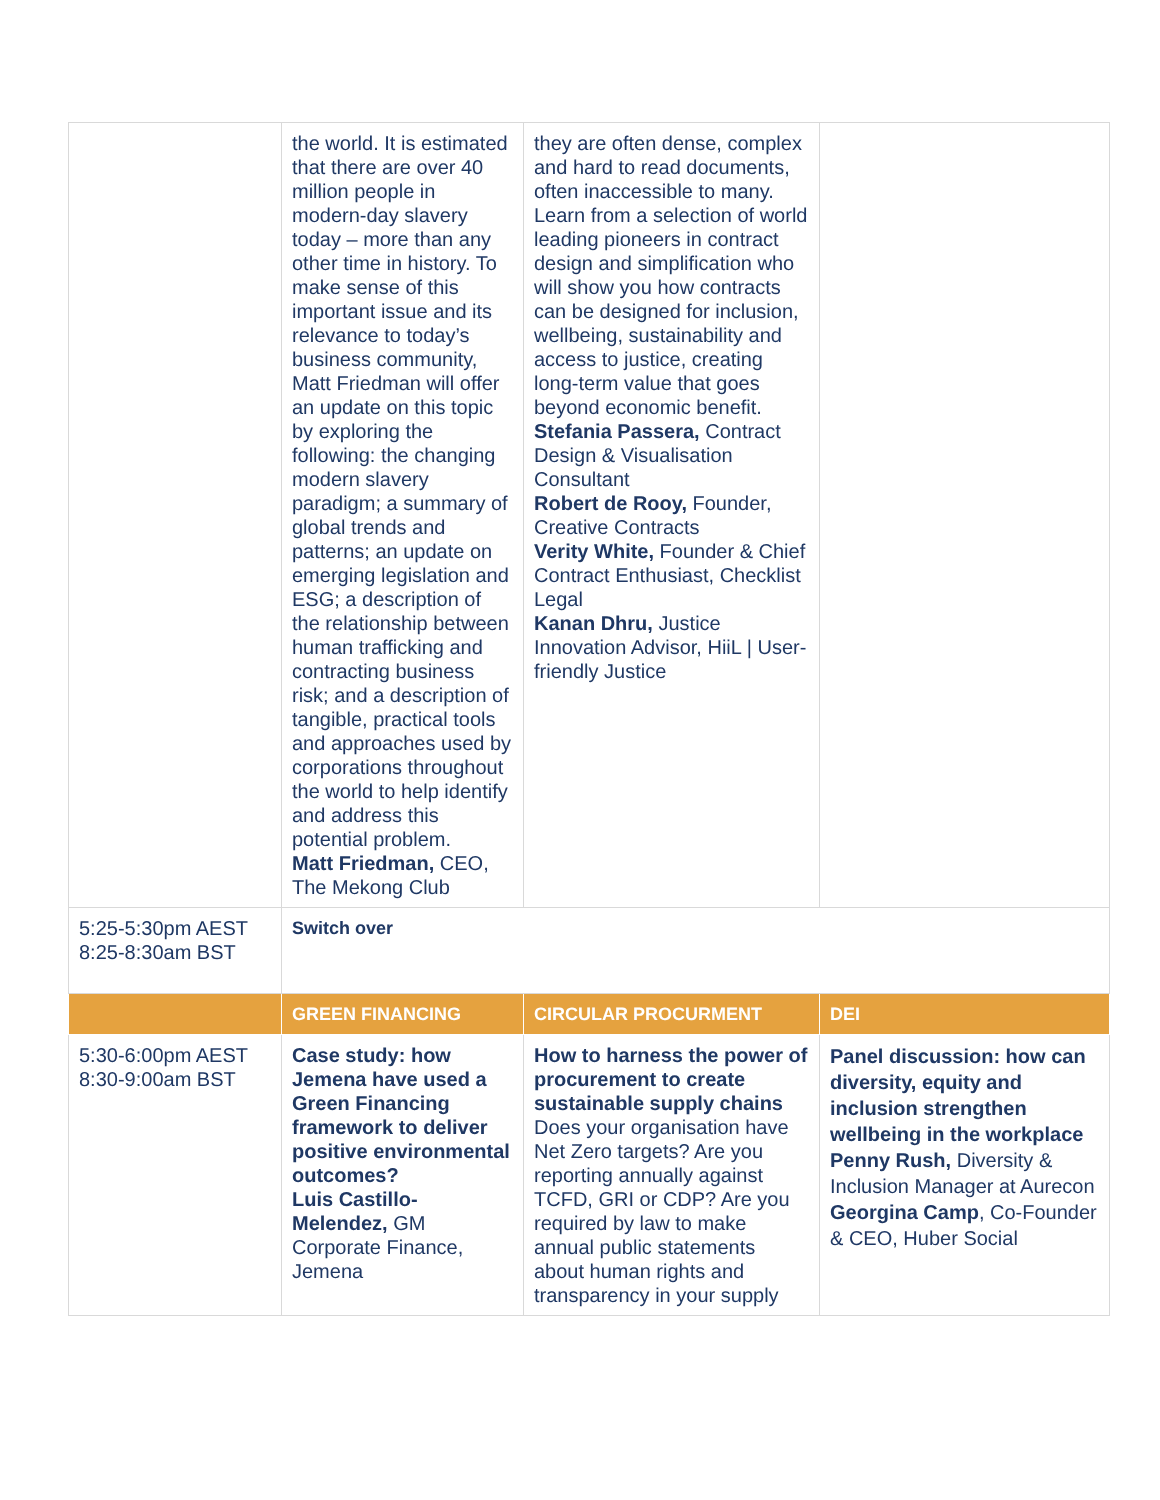| | the world. It is estimated that there are over 40 million people in modern-day slavery today – more than any other time in history. To make sense of this important issue and its relevance to today’s business community, Matt Friedman will offer an update on this topic by exploring the following: the changing modern slavery paradigm; a summary of global trends and patterns; an update on emerging legislation and ESG; a description of the relationship between human trafficking and contracting business risk; and a description of tangible, practical tools and approaches used by corporations throughout the world to help identify and address this potential problem. Matt Friedman, CEO, The Mekong Club | they are often dense, complex and hard to read documents, often inaccessible to many. Learn from a selection of world leading pioneers in contract design and simplification who will show you how contracts can be designed for inclusion, wellbeing, sustainability and access to justice, creating long-term value that goes beyond economic benefit. Stefania Passera, Contract Design & Visualisation Consultant Robert de Rooy, Founder, Creative Contracts Verity White, Founder & Chief Contract Enthusiast, Checklist Legal Kanan Dhru, Justice Innovation Advisor, HiiL / User-friendly Justice | |
| 5:25-5:30pm AEST 8:25-8:30am BST | Switch over | | |
| | GREEN FINANCING | CIRCULAR PROCURMENT | DEI |
| 5:30-6:00pm AEST 8:30-9:00am BST | Case study: how Jemena have used a Green Financing framework to deliver positive environmental outcomes? Luis Castillo-Melendez, GM Corporate Finance, Jemena | How to harness the power of procurement to create sustainable supply chains Does your organisation have Net Zero targets? Are you reporting annually against TCFD, GRI or CDP? Are you required by law to make annual public statements about human rights and transparency in your supply | Panel discussion: how can diversity, equity and inclusion strengthen wellbeing in the workplace Penny Rush, Diversity & Inclusion Manager at Aurecon Georgina Camp , Co-Founder & CEO, Huber Social |